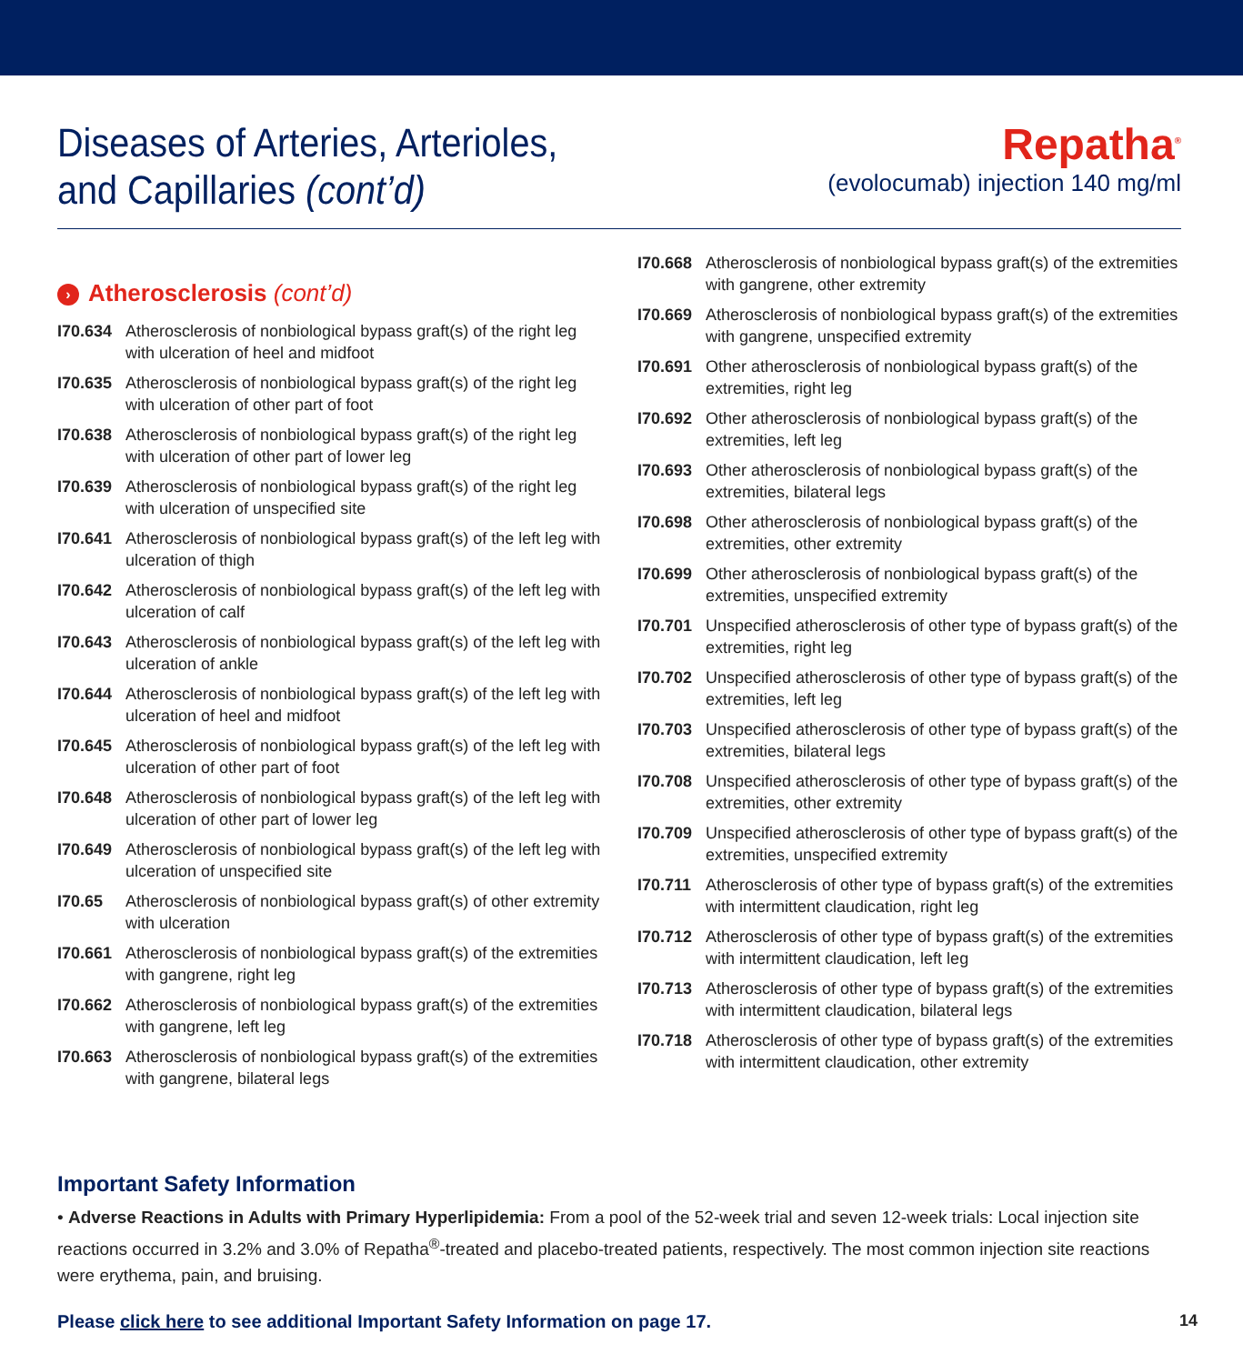Diseases of Arteries, Arterioles,
and Capillaries (cont’d)
Repatha<sup>®</sup>
(evolocumab) injection 140 mg/ml
› Atherosclerosis (cont’d)
I70.634 Atherosclerosis of nonbiological bypass graft(s) of the right leg with ulceration of heel and midfoot
I70.635 Atherosclerosis of nonbiological bypass graft(s) of the right leg with ulceration of other part of foot
I70.638 Atherosclerosis of nonbiological bypass graft(s) of the right leg with ulceration of other part of lower leg
I70.639 Atherosclerosis of nonbiological bypass graft(s) of the right leg with ulceration of unspecified site
I70.641 Atherosclerosis of nonbiological bypass graft(s) of the left leg with ulceration of thigh
I70.642 Atherosclerosis of nonbiological bypass graft(s) of the left leg with ulceration of calf
I70.643 Atherosclerosis of nonbiological bypass graft(s) of the left leg with ulceration of ankle
I70.644 Atherosclerosis of nonbiological bypass graft(s) of the left leg with ulceration of heel and midfoot
I70.645 Atherosclerosis of nonbiological bypass graft(s) of the left leg with ulceration of other part of foot
I70.648 Atherosclerosis of nonbiological bypass graft(s) of the left leg with ulceration of other part of lower leg
I70.649 Atherosclerosis of nonbiological bypass graft(s) of the left leg with ulceration of unspecified site
I70.65 Atherosclerosis of nonbiological bypass graft(s) of other extremity with ulceration
I70.661 Atherosclerosis of nonbiological bypass graft(s) of the extremities with gangrene, right leg
I70.662 Atherosclerosis of nonbiological bypass graft(s) of the extremities with gangrene, left leg
I70.663 Atherosclerosis of nonbiological bypass graft(s) of the extremities with gangrene, bilateral legs
I70.668 Atherosclerosis of nonbiological bypass graft(s) of the extremities with gangrene, other extremity
I70.669 Atherosclerosis of nonbiological bypass graft(s) of the extremities with gangrene, unspecified extremity
I70.691 Other atherosclerosis of nonbiological bypass graft(s) of the extremities, right leg
I70.692 Other atherosclerosis of nonbiological bypass graft(s) of the extremities, left leg
I70.693 Other atherosclerosis of nonbiological bypass graft(s) of the extremities, bilateral legs
I70.698 Other atherosclerosis of nonbiological bypass graft(s) of the extremities, other extremity
I70.699 Other atherosclerosis of nonbiological bypass graft(s) of the extremities, unspecified extremity
I70.701 Unspecified atherosclerosis of other type of bypass graft(s) of the extremities, right leg
I70.702 Unspecified atherosclerosis of other type of bypass graft(s) of the extremities, left leg
I70.703 Unspecified atherosclerosis of other type of bypass graft(s) of the extremities, bilateral legs
I70.708 Unspecified atherosclerosis of other type of bypass graft(s) of the extremities, other extremity
I70.709 Unspecified atherosclerosis of other type of bypass graft(s) of the extremities, unspecified extremity
I70.711 Atherosclerosis of other type of bypass graft(s) of the extremities with intermittent claudication, right leg
I70.712 Atherosclerosis of other type of bypass graft(s) of the extremities with intermittent claudication, left leg
I70.713 Atherosclerosis of other type of bypass graft(s) of the extremities with intermittent claudication, bilateral legs
I70.718 Atherosclerosis of other type of bypass graft(s) of the extremities with intermittent claudication, other extremity
Important Safety Information
• Adverse Reactions in Adults with Primary Hyperlipidemia: From a pool of the 52-week trial and seven 12-week trials: Local injection site reactions occurred in 3.2% and 3.0% of Repatha<sup>®</sup>-treated and placebo-treated patients, respectively. The most common injection site reactions were erythema, pain, and bruising.
Please click here to see additional Important Safety Information on page 17. 14